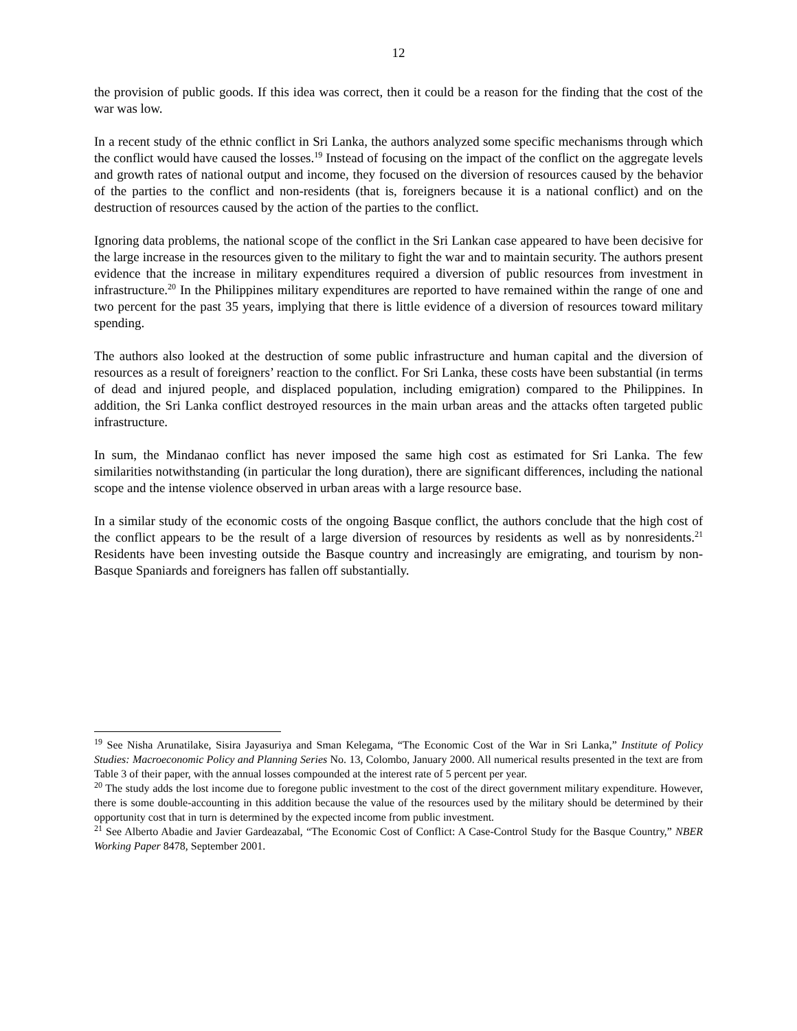12
the provision of public goods. If this idea was correct, then it could be a reason for the finding that the cost of the war was low.
In a recent study of the ethnic conflict in Sri Lanka, the authors analyzed some specific mechanisms through which the conflict would have caused the losses.<sup>19</sup> Instead of focusing on the impact of the conflict on the aggregate levels and growth rates of national output and income, they focused on the diversion of resources caused by the behavior of the parties to the conflict and non-residents (that is, foreigners because it is a national conflict) and on the destruction of resources caused by the action of the parties to the conflict.
Ignoring data problems, the national scope of the conflict in the Sri Lankan case appeared to have been decisive for the large increase in the resources given to the military to fight the war and to maintain security. The authors present evidence that the increase in military expenditures required a diversion of public resources from investment in infrastructure.<sup>20</sup> In the Philippines military expenditures are reported to have remained within the range of one and two percent for the past 35 years, implying that there is little evidence of a diversion of resources toward military spending.
The authors also looked at the destruction of some public infrastructure and human capital and the diversion of resources as a result of foreigners’ reaction to the conflict. For Sri Lanka, these costs have been substantial (in terms of dead and injured people, and displaced population, including emigration) compared to the Philippines. In addition, the Sri Lanka conflict destroyed resources in the main urban areas and the attacks often targeted public infrastructure.
In sum, the Mindanao conflict has never imposed the same high cost as estimated for Sri Lanka. The few similarities notwithstanding (in particular the long duration), there are significant differences, including the national scope and the intense violence observed in urban areas with a large resource base.
In a similar study of the economic costs of the ongoing Basque conflict, the authors conclude that the high cost of the conflict appears to be the result of a large diversion of resources by residents as well as by nonresidents.<sup>21</sup> Residents have been investing outside the Basque country and increasingly are emigrating, and tourism by non-Basque Spaniards and foreigners has fallen off substantially.
<sup>19</sup> See Nisha Arunatilake, Sisira Jayasuriya and Sman Kelegama, “The Economic Cost of the War in Sri Lanka,” Institute of Policy Studies: Macroeconomic Policy and Planning Series No. 13, Colombo, January 2000. All numerical results presented in the text are from Table 3 of their paper, with the annual losses compounded at the interest rate of 5 percent per year.
<sup>20</sup> The study adds the lost income due to foregone public investment to the cost of the direct government military expenditure. However, there is some double-accounting in this addition because the value of the resources used by the military should be determined by their opportunity cost that in turn is determined by the expected income from public investment.
<sup>21</sup> See Alberto Abadie and Javier Gardeazabal, “The Economic Cost of Conflict: A Case-Control Study for the Basque Country,” NBER Working Paper 8478, September 2001.